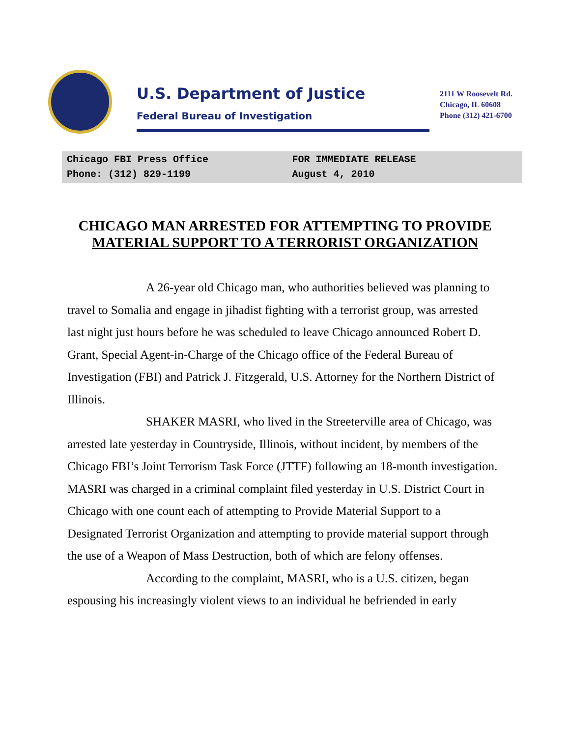U.S. Department of Justice
Federal Bureau of Investigation
2111 W Roosevelt Rd.
Chicago, IL 60608
Phone (312) 421-6700
Chicago FBI Press Office
Phone: (312) 829-1199
FOR IMMEDIATE RELEASE
August 4, 2010
CHICAGO MAN ARRESTED FOR ATTEMPTING TO PROVIDE
MATERIAL SUPPORT TO A TERRORIST ORGANIZATION
A 26-year old Chicago man, who authorities believed was planning to travel to Somalia and engage in jihadist fighting with a terrorist group, was arrested last night just hours before he was scheduled to leave Chicago announced Robert D. Grant, Special Agent-in-Charge of the Chicago office of the Federal Bureau of Investigation (FBI) and Patrick J. Fitzgerald, U.S. Attorney for the Northern District of Illinois.
SHAKER MASRI, who lived in the Streeterville area of Chicago, was arrested late yesterday in Countryside, Illinois, without incident, by members of the Chicago FBI’s Joint Terrorism Task Force (JTTF) following an 18-month investigation. MASRI was charged in a criminal complaint filed yesterday in U.S. District Court in Chicago with one count each of attempting to Provide Material Support to a Designated Terrorist Organization and attempting to provide material support through the use of a Weapon of Mass Destruction, both of which are felony offenses.
According to the complaint, MASRI, who is a U.S. citizen, began espousing his increasingly violent views to an individual he befriended in early